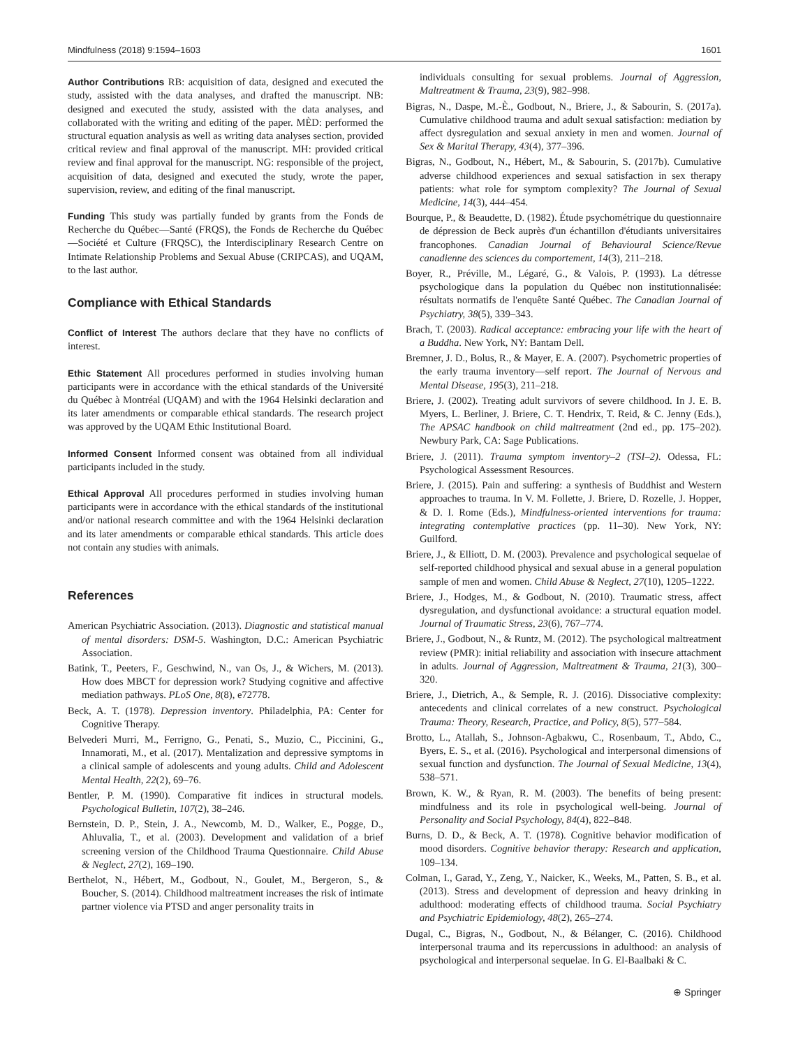Mindfulness (2018) 9:1594–1603 1601
Author Contributions RB: acquisition of data, designed and executed the study, assisted with the data analyses, and drafted the manuscript. NB: designed and executed the study, assisted with the data analyses, and collaborated with the writing and editing of the paper. MÈD: performed the structural equation analysis as well as writing data analyses section, provided critical review and final approval of the manuscript. MH: provided critical review and final approval for the manuscript. NG: responsible of the project, acquisition of data, designed and executed the study, wrote the paper, supervision, review, and editing of the final manuscript.
Funding This study was partially funded by grants from the Fonds de Recherche du Québec—Santé (FRQS), the Fonds de Recherche du Québec—Société et Culture (FRQSC), the Interdisciplinary Research Centre on Intimate Relationship Problems and Sexual Abuse (CRIPCAS), and UQAM, to the last author.
Compliance with Ethical Standards
Conflict of Interest The authors declare that they have no conflicts of interest.
Ethic Statement All procedures performed in studies involving human participants were in accordance with the ethical standards of the Université du Québec à Montréal (UQAM) and with the 1964 Helsinki declaration and its later amendments or comparable ethical standards. The research project was approved by the UQAM Ethic Institutional Board.
Informed Consent Informed consent was obtained from all individual participants included in the study.
Ethical Approval All procedures performed in studies involving human participants were in accordance with the ethical standards of the institutional and/or national research committee and with the 1964 Helsinki declaration and its later amendments or comparable ethical standards. This article does not contain any studies with animals.
References
American Psychiatric Association. (2013). Diagnostic and statistical manual of mental disorders: DSM-5. Washington, D.C.: American Psychiatric Association.
Batink, T., Peeters, F., Geschwind, N., van Os, J., & Wichers, M. (2013). How does MBCT for depression work? Studying cognitive and affective mediation pathways. PLoS One, 8(8), e72778.
Beck, A. T. (1978). Depression inventory. Philadelphia, PA: Center for Cognitive Therapy.
Belvederi Murri, M., Ferrigno, G., Penati, S., Muzio, C., Piccinini, G., Innamorati, M., et al. (2017). Mentalization and depressive symptoms in a clinical sample of adolescents and young adults. Child and Adolescent Mental Health, 22(2), 69–76.
Bentler, P. M. (1990). Comparative fit indices in structural models. Psychological Bulletin, 107(2), 38–246.
Bernstein, D. P., Stein, J. A., Newcomb, M. D., Walker, E., Pogge, D., Ahluvalia, T., et al. (2003). Development and validation of a brief screening version of the Childhood Trauma Questionnaire. Child Abuse & Neglect, 27(2), 169–190.
Berthelot, N., Hébert, M., Godbout, N., Goulet, M., Bergeron, S., & Boucher, S. (2014). Childhood maltreatment increases the risk of intimate partner violence via PTSD and anger personality traits in
individuals consulting for sexual problems. Journal of Aggression, Maltreatment & Trauma, 23(9), 982–998.
Bigras, N., Daspe, M.-È., Godbout, N., Briere, J., & Sabourin, S. (2017a). Cumulative childhood trauma and adult sexual satisfaction: mediation by affect dysregulation and sexual anxiety in men and women. Journal of Sex & Marital Therapy, 43(4), 377–396.
Bigras, N., Godbout, N., Hébert, M., & Sabourin, S. (2017b). Cumulative adverse childhood experiences and sexual satisfaction in sex therapy patients: what role for symptom complexity? The Journal of Sexual Medicine, 14(3), 444–454.
Bourque, P., & Beaudette, D. (1982). Étude psychométrique du questionnaire de dépression de Beck auprès d'un échantillon d'étudiants universitaires francophones. Canadian Journal of Behavioural Science/Revue canadienne des sciences du comportement, 14(3), 211–218.
Boyer, R., Préville, M., Légaré, G., & Valois, P. (1993). La détresse psychologique dans la population du Québec non institutionnalisée: résultats normatifs de l'enquête Santé Québec. The Canadian Journal of Psychiatry, 38(5), 339–343.
Brach, T. (2003). Radical acceptance: embracing your life with the heart of a Buddha. New York, NY: Bantam Dell.
Bremner, J. D., Bolus, R., & Mayer, E. A. (2007). Psychometric properties of the early trauma inventory—self report. The Journal of Nervous and Mental Disease, 195(3), 211–218.
Briere, J. (2002). Treating adult survivors of severe childhood. In J. E. B. Myers, L. Berliner, J. Briere, C. T. Hendrix, T. Reid, & C. Jenny (Eds.), The APSAC handbook on child maltreatment (2nd ed., pp. 175–202). Newbury Park, CA: Sage Publications.
Briere, J. (2011). Trauma symptom inventory–2 (TSI–2). Odessa, FL: Psychological Assessment Resources.
Briere, J. (2015). Pain and suffering: a synthesis of Buddhist and Western approaches to trauma. In V. M. Follette, J. Briere, D. Rozelle, J. Hopper, & D. I. Rome (Eds.), Mindfulness-oriented interventions for trauma: integrating contemplative practices (pp. 11–30). New York, NY: Guilford.
Briere, J., & Elliott, D. M. (2003). Prevalence and psychological sequelae of self-reported childhood physical and sexual abuse in a general population sample of men and women. Child Abuse & Neglect, 27(10), 1205–1222.
Briere, J., Hodges, M., & Godbout, N. (2010). Traumatic stress, affect dysregulation, and dysfunctional avoidance: a structural equation model. Journal of Traumatic Stress, 23(6), 767–774.
Briere, J., Godbout, N., & Runtz, M. (2012). The psychological maltreatment review (PMR): initial reliability and association with insecure attachment in adults. Journal of Aggression, Maltreatment & Trauma, 21(3), 300–320.
Briere, J., Dietrich, A., & Semple, R. J. (2016). Dissociative complexity: antecedents and clinical correlates of a new construct. Psychological Trauma: Theory, Research, Practice, and Policy, 8(5), 577–584.
Brotto, L., Atallah, S., Johnson-Agbakwu, C., Rosenbaum, T., Abdo, C., Byers, E. S., et al. (2016). Psychological and interpersonal dimensions of sexual function and dysfunction. The Journal of Sexual Medicine, 13(4), 538–571.
Brown, K. W., & Ryan, R. M. (2003). The benefits of being present: mindfulness and its role in psychological well-being. Journal of Personality and Social Psychology, 84(4), 822–848.
Burns, D. D., & Beck, A. T. (1978). Cognitive behavior modification of mood disorders. Cognitive behavior therapy: Research and application, 109–134.
Colman, I., Garad, Y., Zeng, Y., Naicker, K., Weeks, M., Patten, S. B., et al. (2013). Stress and development of depression and heavy drinking in adulthood: moderating effects of childhood trauma. Social Psychiatry and Psychiatric Epidemiology, 48(2), 265–274.
Dugal, C., Bigras, N., Godbout, N., & Bélanger, C. (2016). Childhood interpersonal trauma and its repercussions in adulthood: an analysis of psychological and interpersonal sequelae. In G. El-Baalbaki & C.
⊕ Springer